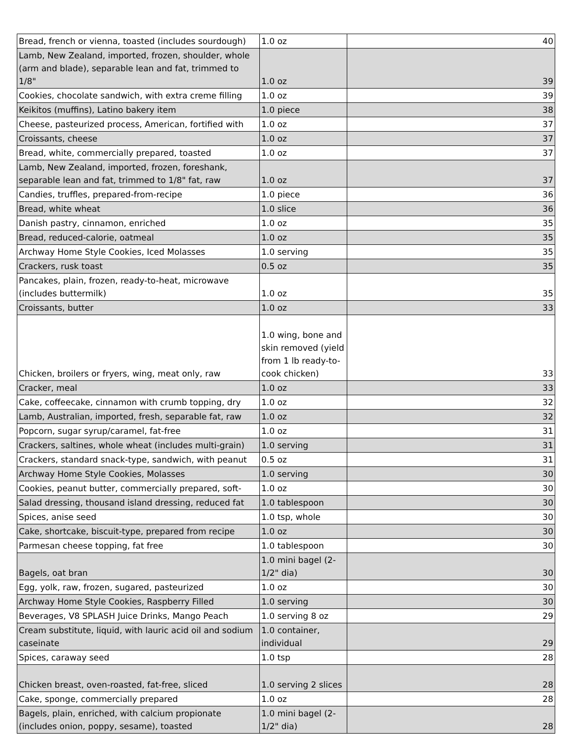| Bread, french or vienna, toasted (includes sourdough) | 1.0 oz | 40 |
| Lamb, New Zealand, imported, frozen, shoulder, whole (arm and blade), separable lean and fat, trimmed to 1/8" | 1.0 oz | 39 |
| Cookies, chocolate sandwich, with extra creme filling | 1.0 oz | 39 |
| Keikitos (muffins), Latino bakery item | 1.0 piece | 38 |
| Cheese, pasteurized process, American, fortified with | 1.0 oz | 37 |
| Croissants, cheese | 1.0 oz | 37 |
| Bread, white, commercially prepared, toasted | 1.0 oz | 37 |
| Lamb, New Zealand, imported, frozen, foreshank, separable lean and fat, trimmed to 1/8" fat, raw | 1.0 oz | 37 |
| Candies, truffles, prepared-from-recipe | 1.0 piece | 36 |
| Bread, white wheat | 1.0 slice | 36 |
| Danish pastry, cinnamon, enriched | 1.0 oz | 35 |
| Bread, reduced-calorie, oatmeal | 1.0 oz | 35 |
| Archway Home Style Cookies, Iced Molasses | 1.0 serving | 35 |
| Crackers, rusk toast | 0.5 oz | 35 |
| Pancakes, plain, frozen, ready-to-heat, microwave (includes buttermilk) | 1.0 oz | 35 |
| Croissants, butter | 1.0 oz | 33 |
| Chicken, broilers or fryers, wing, meat only, raw | 1.0 wing, bone and skin removed (yield from 1 lb ready-to-cook chicken) | 33 |
| Cracker, meal | 1.0 oz | 33 |
| Cake, coffeecake, cinnamon with crumb topping, dry | 1.0 oz | 32 |
| Lamb, Australian, imported, fresh, separable fat, raw | 1.0 oz | 32 |
| Popcorn, sugar syrup/caramel, fat-free | 1.0 oz | 31 |
| Crackers, saltines, whole wheat (includes multi-grain) | 1.0 serving | 31 |
| Crackers, standard snack-type, sandwich, with peanut | 0.5 oz | 31 |
| Archway Home Style Cookies, Molasses | 1.0 serving | 30 |
| Cookies, peanut butter, commercially prepared, soft- | 1.0 oz | 30 |
| Salad dressing, thousand island dressing, reduced fat | 1.0 tablespoon | 30 |
| Spices, anise seed | 1.0 tsp, whole | 30 |
| Cake, shortcake, biscuit-type, prepared from recipe | 1.0 oz | 30 |
| Parmesan cheese topping, fat free | 1.0 tablespoon | 30 |
| Bagels, oat bran | 1.0 mini bagel (2-1/2" dia) | 30 |
| Egg, yolk, raw, frozen, sugared, pasteurized | 1.0 oz | 30 |
| Archway Home Style Cookies, Raspberry Filled | 1.0 serving | 30 |
| Beverages, V8 SPLASH Juice Drinks, Mango Peach | 1.0 serving 8 oz | 29 |
| Cream substitute, liquid, with lauric acid oil and sodium caseinate | 1.0 container, individual | 29 |
| Spices, caraway seed | 1.0 tsp | 28 |
| Chicken breast, oven-roasted, fat-free, sliced | 1.0 serving 2 slices | 28 |
| Cake, sponge, commercially prepared | 1.0 oz | 28 |
| Bagels, plain, enriched, with calcium propionate (includes onion, poppy, sesame), toasted | 1.0 mini bagel (2-1/2" dia) | 28 |